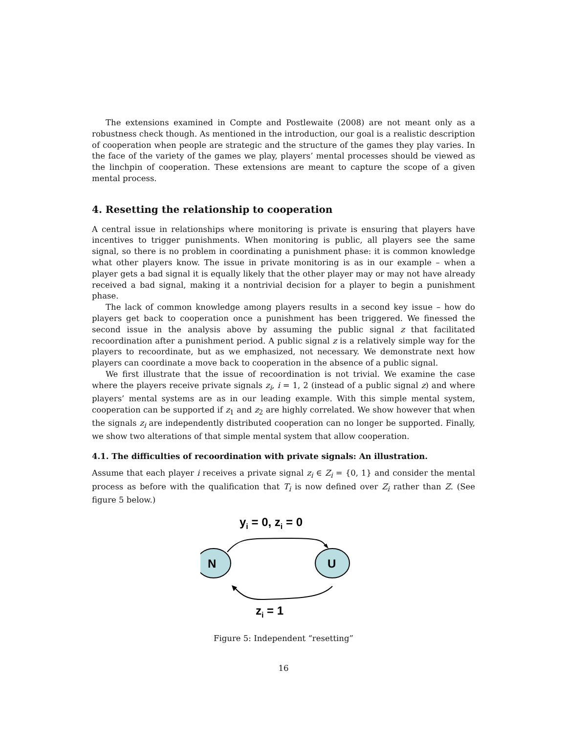The extensions examined in Compte and Postlewaite (2008) are not meant only as a robustness check though. As mentioned in the introduction, our goal is a realistic description of cooperation when people are strategic and the structure of the games they play varies. In the face of the variety of the games we play, players’ mental processes should be viewed as the linchpin of cooperation. These extensions are meant to capture the scope of a given mental process.
4. Resetting the relationship to cooperation
A central issue in relationships where monitoring is private is ensuring that players have incentives to trigger punishments. When monitoring is public, all players see the same signal, so there is no problem in coordinating a punishment phase: it is common knowledge what other players know. The issue in private monitoring is as in our example – when a player gets a bad signal it is equally likely that the other player may or may not have already received a bad signal, making it a nontrivial decision for a player to begin a punishment phase.
The lack of common knowledge among players results in a second key issue – how do players get back to cooperation once a punishment has been triggered. We finessed the second issue in the analysis above by assuming the public signal z that facilitated recoordination after a punishment period. A public signal z is a relatively simple way for the players to recoordinate, but as we emphasized, not necessary. We demonstrate next how players can coordinate a move back to cooperation in the absence of a public signal.
We first illustrate that the issue of recoordination is not trivial. We examine the case where the players receive private signals z<sub>i</sub>, i = 1, 2 (instead of a public signal z) and where players’ mental systems are as in our leading example. With this simple mental system, cooperation can be supported if z<sub>1</sub> and z<sub>2</sub> are highly correlated. We show however that when the signals z<sub>i</sub> are independently distributed cooperation can no longer be supported. Finally, we show two alterations of that simple mental system that allow cooperation.
4.1. The difficulties of recoordination with private signals: An illustration.
Assume that each player i receives a private signal z<sub>i</sub> ∈ Z<sub>i</sub> = {0, 1} and consider the mental process as before with the qualification that T<sub>i</sub> is now defined over Z<sub>i</sub> rather than Z. (See figure 5 below.)
yi = 0, zi = 0
N
U
zi = 1
Figure 5: Independent “resetting”
16